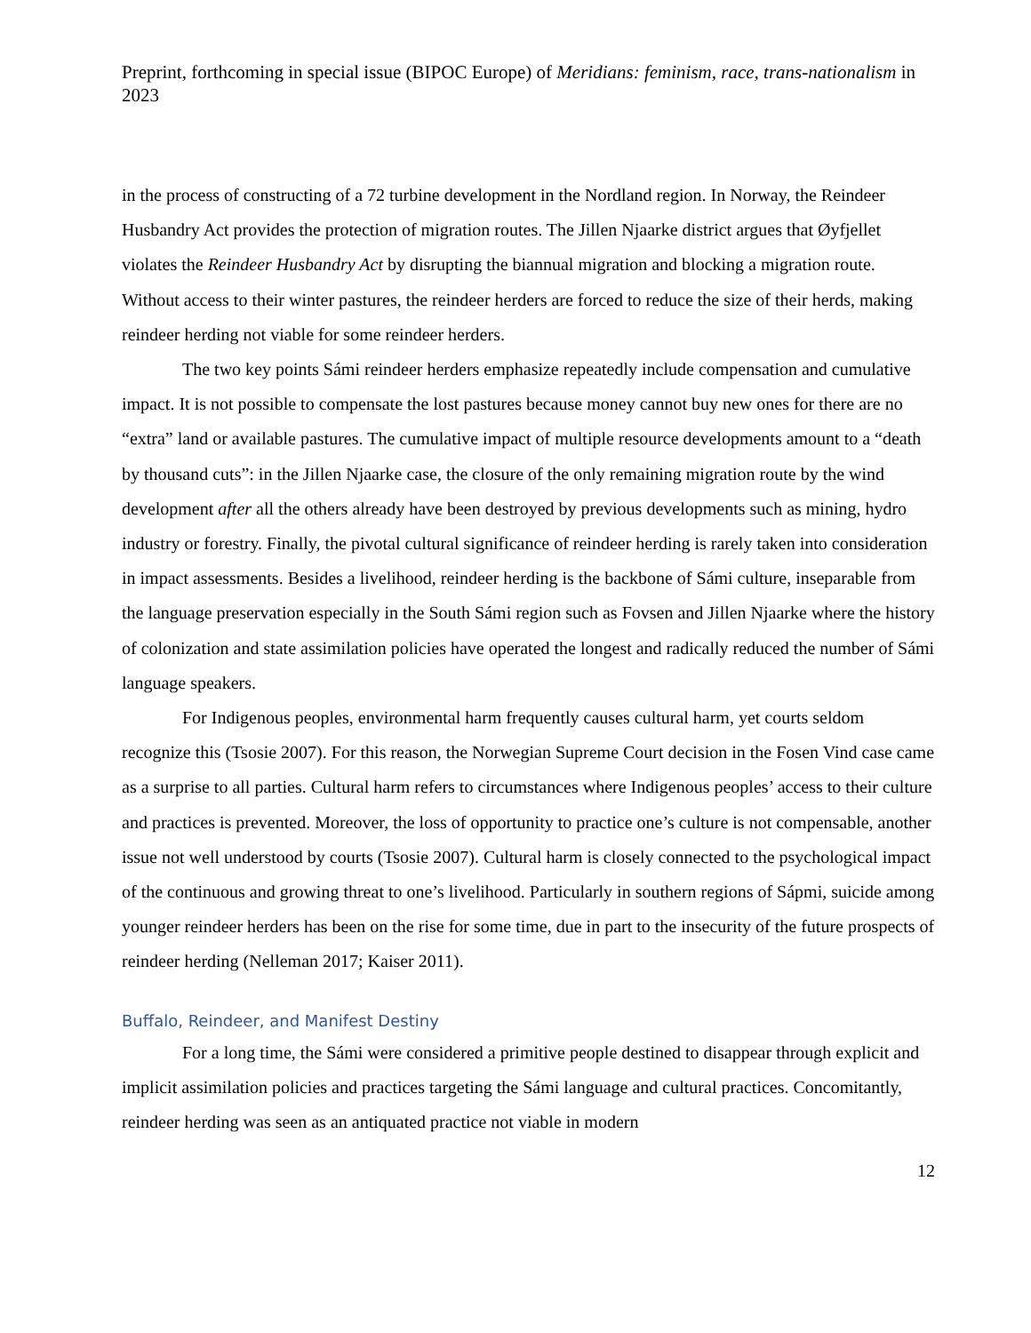Preprint, forthcoming in special issue (BIPOC Europe) of Meridians: feminism, race, trans-nationalism in 2023
in the process of constructing of a 72 turbine development in the Nordland region. In Norway, the Reindeer Husbandry Act provides the protection of migration routes. The Jillen Njaarke district argues that Øyfjellet violates the Reindeer Husbandry Act by disrupting the biannual migration and blocking a migration route. Without access to their winter pastures, the reindeer herders are forced to reduce the size of their herds, making reindeer herding not viable for some reindeer herders.
The two key points Sámi reindeer herders emphasize repeatedly include compensation and cumulative impact. It is not possible to compensate the lost pastures because money cannot buy new ones for there are no “extra” land or available pastures. The cumulative impact of multiple resource developments amount to a “death by thousand cuts”: in the Jillen Njaarke case, the closure of the only remaining migration route by the wind development after all the others already have been destroyed by previous developments such as mining, hydro industry or forestry. Finally, the pivotal cultural significance of reindeer herding is rarely taken into consideration in impact assessments. Besides a livelihood, reindeer herding is the backbone of Sámi culture, inseparable from the language preservation especially in the South Sámi region such as Fovsen and Jillen Njaarke where the history of colonization and state assimilation policies have operated the longest and radically reduced the number of Sámi language speakers.
For Indigenous peoples, environmental harm frequently causes cultural harm, yet courts seldom recognize this (Tsosie 2007). For this reason, the Norwegian Supreme Court decision in the Fosen Vind case came as a surprise to all parties. Cultural harm refers to circumstances where Indigenous peoples’ access to their culture and practices is prevented. Moreover, the loss of opportunity to practice one’s culture is not compensable, another issue not well understood by courts (Tsosie 2007). Cultural harm is closely connected to the psychological impact of the continuous and growing threat to one’s livelihood. Particularly in southern regions of Sápmi, suicide among younger reindeer herders has been on the rise for some time, due in part to the insecurity of the future prospects of reindeer herding (Nelleman 2017; Kaiser 2011).
Buffalo, Reindeer, and Manifest Destiny
For a long time, the Sámi were considered a primitive people destined to disappear through explicit and implicit assimilation policies and practices targeting the Sámi language and cultural practices. Concomitantly, reindeer herding was seen as an antiquated practice not viable in modern
12